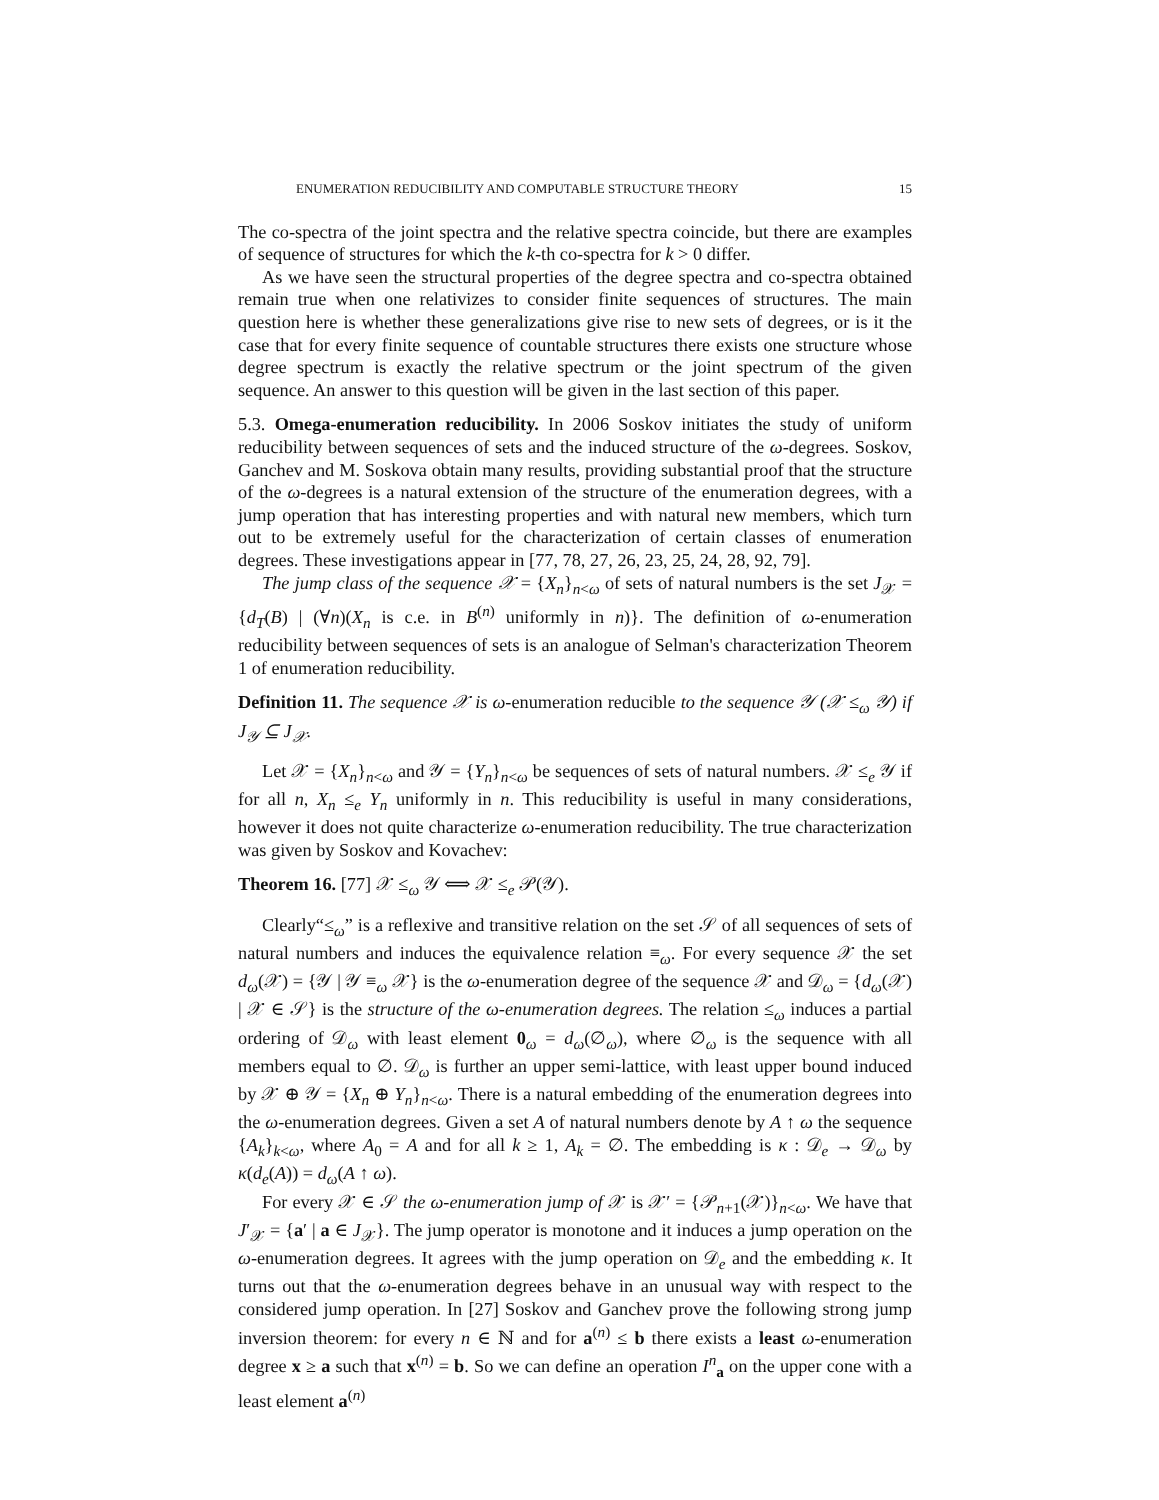ENUMERATION REDUCIBILITY AND COMPUTABLE STRUCTURE THEORY 15
The co-spectra of the joint spectra and the relative spectra coincide, but there are examples of sequence of structures for which the k-th co-spectra for k > 0 differ.
As we have seen the structural properties of the degree spectra and co-spectra obtained remain true when one relativizes to consider finite sequences of structures. The main question here is whether these generalizations give rise to new sets of degrees, or is it the case that for every finite sequence of countable structures there exists one structure whose degree spectrum is exactly the relative spectrum or the joint spectrum of the given sequence. An answer to this question will be given in the last section of this paper.
5.3. Omega-enumeration reducibility. In 2006 Soskov initiates the study of uniform reducibility between sequences of sets and the induced structure of the ω-degrees. Soskov, Ganchev and M. Soskova obtain many results, providing substantial proof that the structure of the ω-degrees is a natural extension of the structure of the enumeration degrees, with a jump operation that has interesting properties and with natural new members, which turn out to be extremely useful for the characterization of certain classes of enumeration degrees. These investigations appear in [77, 78, 27, 26, 23, 25, 24, 28, 92, 79].
The jump class of the sequence 𝒳 = {X<sub>n</sub>}<sub>n<ω</sub> of sets of natural numbers is the set J<sub>𝒳</sub> = {d<sub>T</sub>(B) | (∀n)(X<sub>n</sub> is c.e. in B<sup>(n)</sup> uniformly in n)}. The definition of ω-enumeration reducibility between sequences of sets is an analogue of Selman's characterization Theorem 1 of enumeration reducibility.
Definition 11. The sequence 𝒳 is ω-enumeration reducible to the sequence 𝒴 (𝒳 ≤<sub>ω</sub> 𝒴) if J<sub>𝒴</sub> ⊆ J<sub>𝒳</sub>.
Let 𝒳 = {X<sub>n</sub>}<sub>n<ω</sub> and 𝒴 = {Y<sub>n</sub>}<sub>n<ω</sub> be sequences of sets of natural numbers. 𝒳 ≤<sub>e</sub> 𝒴 if for all n, X<sub>n</sub> ≤<sub>e</sub> Y<sub>n</sub> uniformly in n. This reducibility is useful in many considerations, however it does not quite characterize ω-enumeration reducibility. The true characterization was given by Soskov and Kovachev:
Theorem 16. [77] 𝒳 ≤<sub>ω</sub> 𝒴 ⟺ 𝒳 ≤<sub>e</sub> 𝒫(𝒴).
Clearly“≤<sub>ω</sub>” is a reflexive and transitive relation on the set 𝒮 of all sequences of sets of natural numbers and induces the equivalence relation ≡<sub>ω</sub>. For every sequence 𝒳 the set d<sub>ω</sub>(𝒳) = {𝒴 | 𝒴 ≡<sub>ω</sub> 𝒳} is the ω-enumeration degree of the sequence 𝒳 and 𝒟<sub>ω</sub> = {d<sub>ω</sub>(𝒳) | 𝒳 ∈ 𝒮} is the structure of the ω-enumeration degrees. The relation ≤<sub>ω</sub> induces a partial ordering of 𝒟<sub>ω</sub> with least element 0<sub>ω</sub> = d<sub>ω</sub>(∅<sub>ω</sub>), where ∅<sub>ω</sub> is the sequence with all members equal to ∅. 𝒟<sub>ω</sub> is further an upper semi-lattice, with least upper bound induced by 𝒳 ⊕ 𝒴 = {X<sub>n</sub> ⊕ Y<sub>n</sub>}<sub>n<ω</sub>. There is a natural embedding of the enumeration degrees into the ω-enumeration degrees. Given a set A of natural numbers denote by A ↑ ω the sequence {A<sub>k</sub>}<sub>k<ω</sub>, where A<sub>0</sub> = A and for all k ≥ 1, A<sub>k</sub> = ∅. The embedding is κ : 𝒟<sub>e</sub> → 𝒟<sub>ω</sub> by κ(d<sub>e</sub>(A)) = d<sub>ω</sub>(A ↑ ω).
For every 𝒳 ∈ 𝒮 the ω-enumeration jump of 𝒳 is 𝒳′ = {𝒫<sub>n+1</sub>(𝒳)}<sub>n<ω</sub>. We have that J′<sub>𝒳</sub> = {a′ | a ∈ J<sub>𝒳</sub>}. The jump operator is monotone and it induces a jump operation on the ω-enumeration degrees. It agrees with the jump operation on 𝒟<sub>e</sub> and the embedding κ. It turns out that the ω-enumeration degrees behave in an unusual way with respect to the considered jump operation. In [27] Soskov and Ganchev prove the following strong jump inversion theorem: for every n ∈ ℕ and for a<sup>(n)</sup> ≤ b there exists a least ω-enumeration degree x ≥ a such that x<sup>(n)</sup> = b. So we can define an operation I<sup>n</sup><sub>a</sub> on the upper cone with a least element a<sup>(n)</sup>